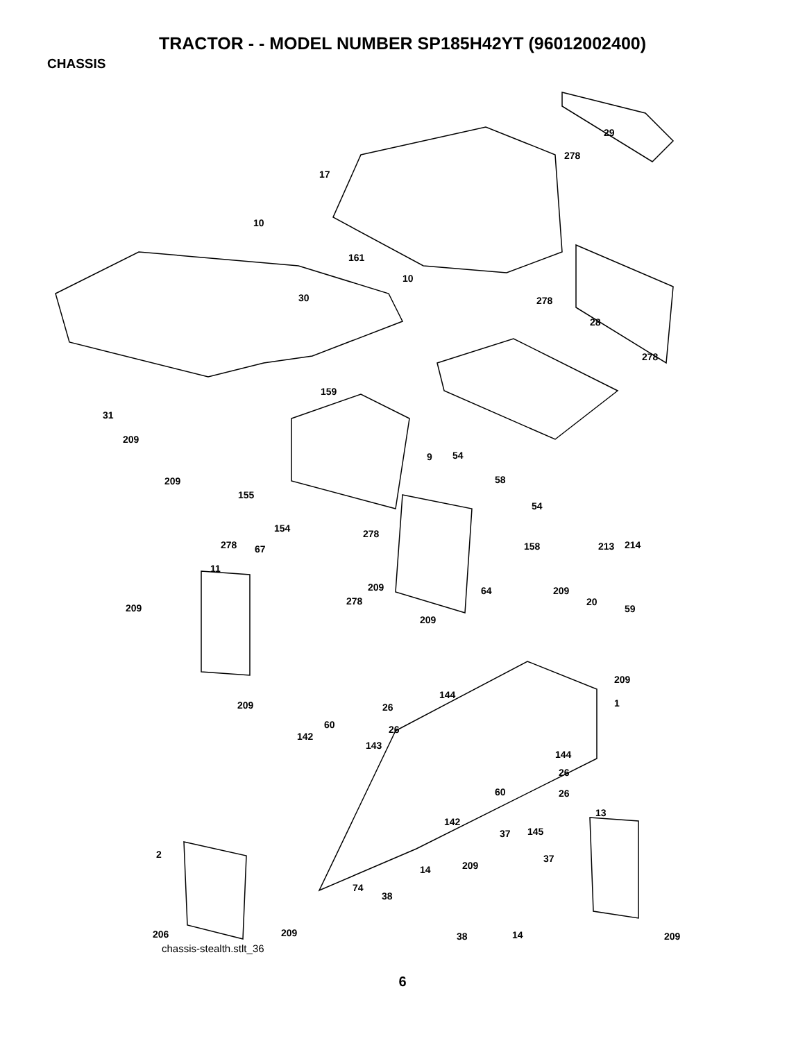TRACTOR - - MODEL NUMBER SP185H42YT (96012002400)
CHASSIS
17
29
278
10
161
10
30 278
28
278
159
31
209
9 54
58 209
155
54
214
154 278
158 67 278 213
11
209 64
278
209
20
59 209
209
209
144
1 209 26
60 26
142
143
144
26
60 26
13
142
37 145
2 37
209 14
74
38
206 209 38 14 209
chassis-stealth.stlt_36
6